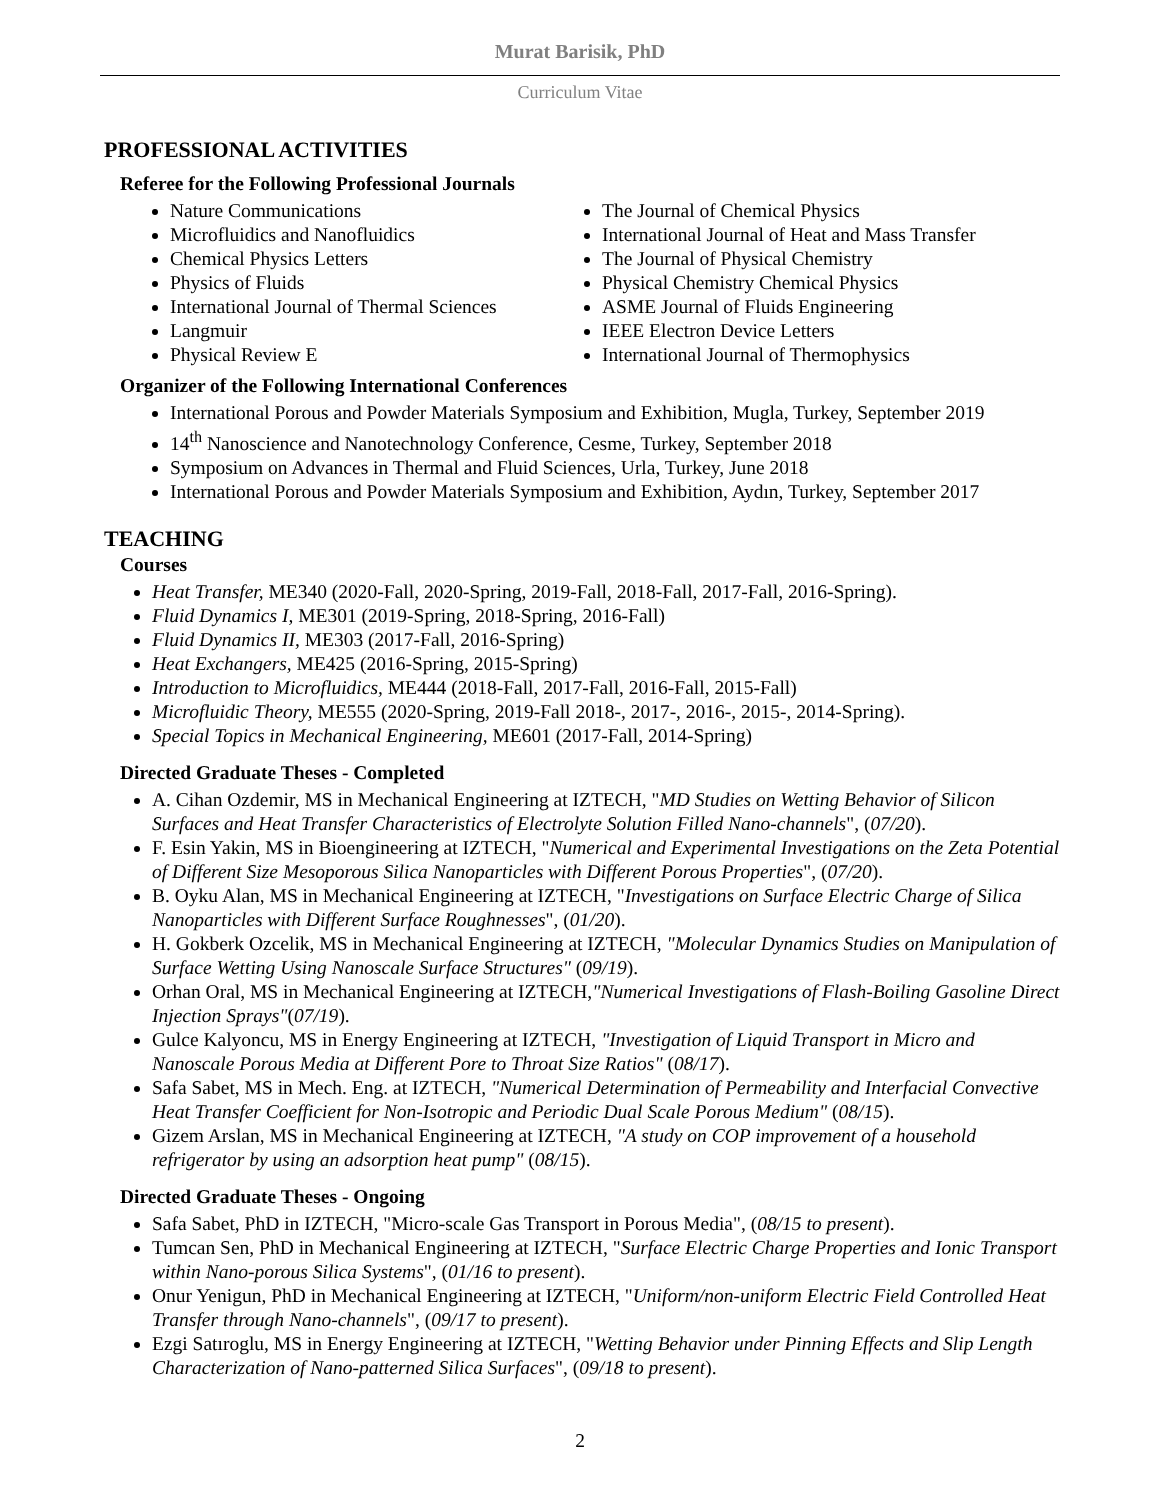Murat Barisik, PhD
Curriculum Vitae
PROFESSIONAL ACTIVITIES
Referee for the Following Professional Journals
Nature Communications
Microfluidics and Nanofluidics
Chemical Physics Letters
Physics of Fluids
International Journal of Thermal Sciences
Langmuir
Physical Review E
The Journal of Chemical Physics
International Journal of Heat and Mass Transfer
The Journal of Physical Chemistry
Physical Chemistry Chemical Physics
ASME Journal of Fluids Engineering
IEEE Electron Device Letters
International Journal of Thermophysics
Organizer of the Following International Conferences
International Porous and Powder Materials Symposium and Exhibition, Mugla, Turkey, September 2019
14<sup>th</sup> Nanoscience and Nanotechnology Conference, Cesme, Turkey, September 2018
Symposium on Advances in Thermal and Fluid Sciences, Urla, Turkey, June 2018
International Porous and Powder Materials Symposium and Exhibition, Aydın, Turkey, September 2017
TEACHING
Courses
Heat Transfer, ME340 (2020-Fall, 2020-Spring, 2019-Fall, 2018-Fall, 2017-Fall, 2016-Spring).
Fluid Dynamics I, ME301 (2019-Spring, 2018-Spring, 2016-Fall)
Fluid Dynamics II, ME303 (2017-Fall, 2016-Spring)
Heat Exchangers, ME425 (2016-Spring, 2015-Spring)
Introduction to Microfluidics, ME444 (2018-Fall, 2017-Fall, 2016-Fall, 2015-Fall)
Microfluidic Theory, ME555 (2020-Spring, 2019-Fall 2018-, 2017-, 2016-, 2015-, 2014-Spring).
Special Topics in Mechanical Engineering, ME601 (2017-Fall, 2014-Spring)
Directed Graduate Theses - Completed
A. Cihan Ozdemir, MS in Mechanical Engineering at IZTECH, "MD Studies on Wetting Behavior of Silicon Surfaces and Heat Transfer Characteristics of Electrolyte Solution Filled Nano-channels", (07/20).
F. Esin Yakin, MS in Bioengineering at IZTECH, "Numerical and Experimental Investigations on the Zeta Potential of Different Size Mesoporous Silica Nanoparticles with Different Porous Properties", (07/20).
B. Oyku Alan, MS in Mechanical Engineering at IZTECH, "Investigations on Surface Electric Charge of Silica Nanoparticles with Different Surface Roughnesses", (01/20).
H. Gokberk Ozcelik, MS in Mechanical Engineering at IZTECH, "Molecular Dynamics Studies on Manipulation of Surface Wetting Using Nanoscale Surface Structures" (09/19).
Orhan Oral, MS in Mechanical Engineering at IZTECH,"Numerical Investigations of Flash-Boiling Gasoline Direct Injection Sprays"(07/19).
Gulce Kalyoncu, MS in Energy Engineering at IZTECH, "Investigation of Liquid Transport in Micro and Nanoscale Porous Media at Different Pore to Throat Size Ratios" (08/17).
Safa Sabet, MS in Mech. Eng. at IZTECH, "Numerical Determination of Permeability and Interfacial Convective Heat Transfer Coefficient for Non-Isotropic and Periodic Dual Scale Porous Medium" (08/15).
Gizem Arslan, MS in Mechanical Engineering at IZTECH, "A study on COP improvement of a household refrigerator by using an adsorption heat pump" (08/15).
Directed Graduate Theses - Ongoing
Safa Sabet, PhD in IZTECH, "Micro-scale Gas Transport in Porous Media", (08/15 to present).
Tumcan Sen, PhD in Mechanical Engineering at IZTECH, "Surface Electric Charge Properties and Ionic Transport within Nano-porous Silica Systems", (01/16 to present).
Onur Yenigun, PhD in Mechanical Engineering at IZTECH, "Uniform/non-uniform Electric Field Controlled Heat Transfer through Nano-channels", (09/17 to present).
Ezgi Satıroglu, MS in Energy Engineering at IZTECH, "Wetting Behavior under Pinning Effects and Slip Length Characterization of Nano-patterned Silica Surfaces", (09/18 to present).
2